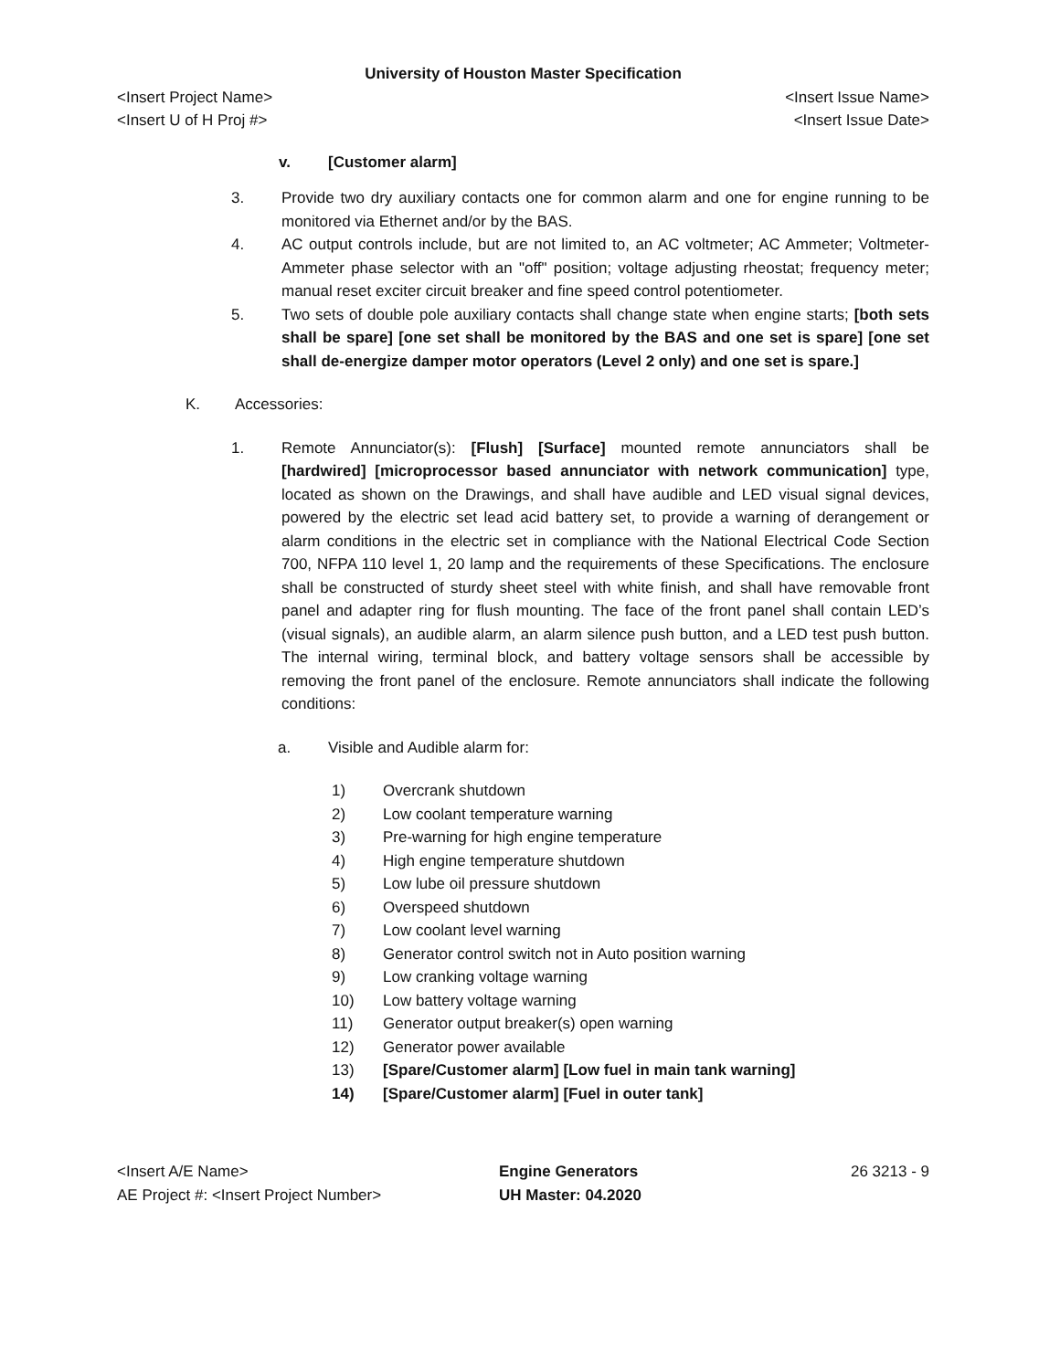University of Houston Master Specification
<Insert Project Name> <Insert Issue Name>
<Insert U of H Proj #> <Insert Issue Date>
v. [Customer alarm]
3. Provide two dry auxiliary contacts one for common alarm and one for engine running to be monitored via Ethernet and/or by the BAS.
4. AC output controls include, but are not limited to, an AC voltmeter; AC Ammeter; Voltmeter-Ammeter phase selector with an "off" position; voltage adjusting rheostat; frequency meter; manual reset exciter circuit breaker and fine speed control potentiometer.
5. Two sets of double pole auxiliary contacts shall change state when engine starts; [both sets shall be spare] [one set shall be monitored by the BAS and one set is spare] [one set shall de-energize damper motor operators (Level 2 only) and one set is spare.]
K. Accessories:
1. Remote Annunciator(s): [Flush] [Surface] mounted remote annunciators shall be [hardwired] [microprocessor based annunciator with network communication] type, located as shown on the Drawings, and shall have audible and LED visual signal devices, powered by the electric set lead acid battery set, to provide a warning of derangement or alarm conditions in the electric set in compliance with the National Electrical Code Section 700, NFPA 110 level 1, 20 lamp and the requirements of these Specifications. The enclosure shall be constructed of sturdy sheet steel with white finish, and shall have removable front panel and adapter ring for flush mounting. The face of the front panel shall contain LED’s (visual signals), an audible alarm, an alarm silence push button, and a LED test push button. The internal wiring, terminal block, and battery voltage sensors shall be accessible by removing the front panel of the enclosure. Remote annunciators shall indicate the following conditions:
a. Visible and Audible alarm for:
1) Overcrank shutdown
2) Low coolant temperature warning
3) Pre-warning for high engine temperature
4) High engine temperature shutdown
5) Low lube oil pressure shutdown
6) Overspeed shutdown
7) Low coolant level warning
8) Generator control switch not in Auto position warning
9) Low cranking voltage warning
10) Low battery voltage warning
11) Generator output breaker(s) open warning
12) Generator power available
13) [Spare/Customer alarm] [Low fuel in main tank warning]
14) [Spare/Customer alarm] [Fuel in outer tank]
<Insert A/E Name>
AE Project #: <Insert Project Number>
Engine Generators
UH Master: 04.2020
26 3213 - 9